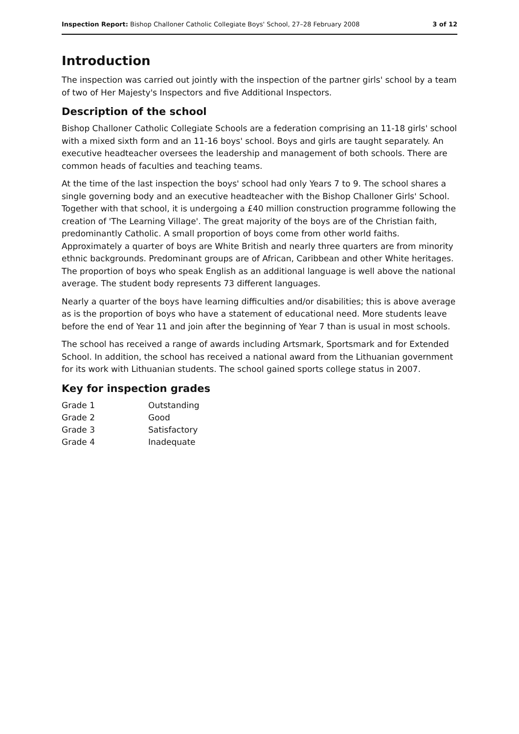Inspection Report: Bishop Challoner Catholic Collegiate Boys' School, 27–28 February 2008 3 of 12
Introduction
The inspection was carried out jointly with the inspection of the partner girls' school by a team of two of Her Majesty's Inspectors and five Additional Inspectors.
Description of the school
Bishop Challoner Catholic Collegiate Schools are a federation comprising an 11-18 girls' school with a mixed sixth form and an 11-16 boys' school. Boys and girls are taught separately. An executive headteacher oversees the leadership and management of both schools. There are common heads of faculties and teaching teams.
At the time of the last inspection the boys' school had only Years 7 to 9. The school shares a single governing body and an executive headteacher with the Bishop Challoner Girls' School. Together with that school, it is undergoing a £40 million construction programme following the creation of 'The Learning Village'. The great majority of the boys are of the Christian faith, predominantly Catholic. A small proportion of boys come from other world faiths. Approximately a quarter of boys are White British and nearly three quarters are from minority ethnic backgrounds. Predominant groups are of African, Caribbean and other White heritages. The proportion of boys who speak English as an additional language is well above the national average. The student body represents 73 different languages.
Nearly a quarter of the boys have learning difficulties and/or disabilities; this is above average as is the proportion of boys who have a statement of educational need. More students leave before the end of Year 11 and join after the beginning of Year 7 than is usual in most schools.
The school has received a range of awards including Artsmark, Sportsmark and for Extended School. In addition, the school has received a national award from the Lithuanian government for its work with Lithuanian students. The school gained sports college status in 2007.
Key for inspection grades
| Grade 1 | Outstanding |
| Grade 2 | Good |
| Grade 3 | Satisfactory |
| Grade 4 | Inadequate |